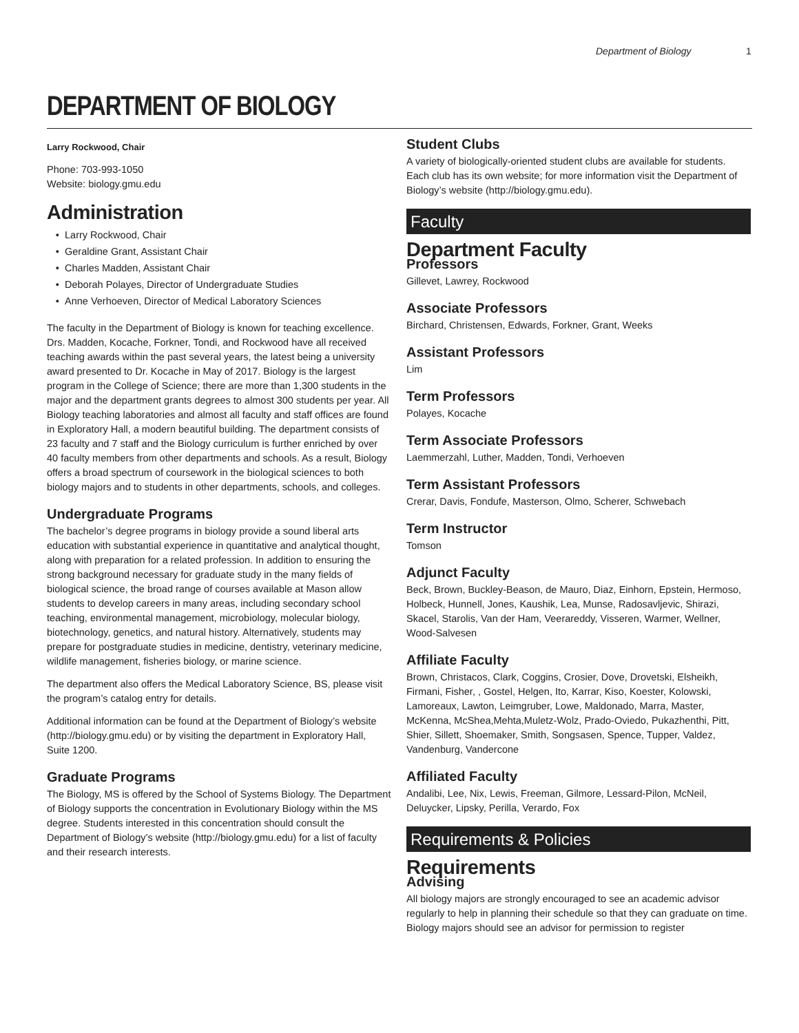Department of Biology 1
DEPARTMENT OF BIOLOGY
Larry Rockwood, Chair
Phone: 703-993-1050
Website: biology.gmu.edu
Administration
Larry Rockwood, Chair
Geraldine Grant, Assistant Chair
Charles Madden, Assistant Chair
Deborah Polayes, Director of Undergraduate Studies
Anne Verhoeven, Director of Medical Laboratory Sciences
The faculty in the Department of Biology is known for teaching excellence. Drs. Madden, Kocache, Forkner, Tondi, and Rockwood have all received teaching awards within the past several years, the latest being a university award presented to Dr. Kocache in May of 2017. Biology is the largest program in the College of Science; there are more than 1,300 students in the major and the department grants degrees to almost 300 students per year. All Biology teaching laboratories and almost all faculty and staff offices are found in Exploratory Hall, a modern beautiful building. The department consists of 23 faculty and 7 staff and the Biology curriculum is further enriched by over 40 faculty members from other departments and schools. As a result, Biology offers a broad spectrum of coursework in the biological sciences to both biology majors and to students in other departments, schools, and colleges.
Undergraduate Programs
The bachelor’s degree programs in biology provide a sound liberal arts education with substantial experience in quantitative and analytical thought, along with preparation for a related profession. In addition to ensuring the strong background necessary for graduate study in the many fields of biological science, the broad range of courses available at Mason allow students to develop careers in many areas, including secondary school teaching, environmental management, microbiology, molecular biology, biotechnology, genetics, and natural history. Alternatively, students may prepare for postgraduate studies in medicine, dentistry, veterinary medicine, wildlife management, fisheries biology, or marine science.
The department also offers the Medical Laboratory Science, BS, please visit the program’s catalog entry for details.
Additional information can be found at the Department of Biology’s website (http://biology.gmu.edu) or by visiting the department in Exploratory Hall, Suite 1200.
Graduate Programs
The Biology, MS is offered by the School of Systems Biology. The Department of Biology supports the concentration in Evolutionary Biology within the MS degree. Students interested in this concentration should consult the Department of Biology’s website (http://biology.gmu.edu) for a list of faculty and their research interests.
Student Clubs
A variety of biologically-oriented student clubs are available for students. Each club has its own website; for more information visit the Department of Biology’s website (http://biology.gmu.edu).
Faculty
Department Faculty
Professors
Gillevet, Lawrey, Rockwood
Associate Professors
Birchard, Christensen, Edwards, Forkner, Grant, Weeks
Assistant Professors
Lim
Term Professors
Polayes, Kocache
Term Associate Professors
Laemmerzahl, Luther, Madden, Tondi, Verhoeven
Term Assistant Professors
Crerar, Davis, Fondufe, Masterson, Olmo, Scherer, Schwebach
Term Instructor
Tomson
Adjunct Faculty
Beck, Brown, Buckley-Beason, de Mauro, Diaz, Einhorn, Epstein, Hermoso, Holbeck, Hunnell, Jones, Kaushik, Lea, Munse, Radosavljevic, Shirazi, Skacel, Starolis, Van der Ham, Veerareddy, Visseren, Warmer, Wellner, Wood-Salvesen
Affiliate Faculty
Brown, Christacos, Clark, Coggins, Crosier, Dove, Drovetski, Elsheikh, Firmani, Fisher, , Gostel, Helgen, Ito, Karrar, Kiso, Koester, Kolowski, Lamoreaux, Lawton, Leimgruber, Lowe, Maldonado, Marra, Master, McKenna, McShea,Mehta,Muletz-Wolz, Prado-Oviedo, Pukazhenthi, Pitt, Shier, Sillett, Shoemaker, Smith, Songsasen, Spence, Tupper, Valdez, Vandenburg, Vandercone
Affiliated Faculty
Andalibi, Lee, Nix, Lewis, Freeman, Gilmore, Lessard-Pilon, McNeil, Deluycker, Lipsky, Perilla, Verardo, Fox
Requirements & Policies
Requirements
Advising
All biology majors are strongly encouraged to see an academic advisor regularly to help in planning their schedule so that they can graduate on time. Biology majors should see an advisor for permission to register